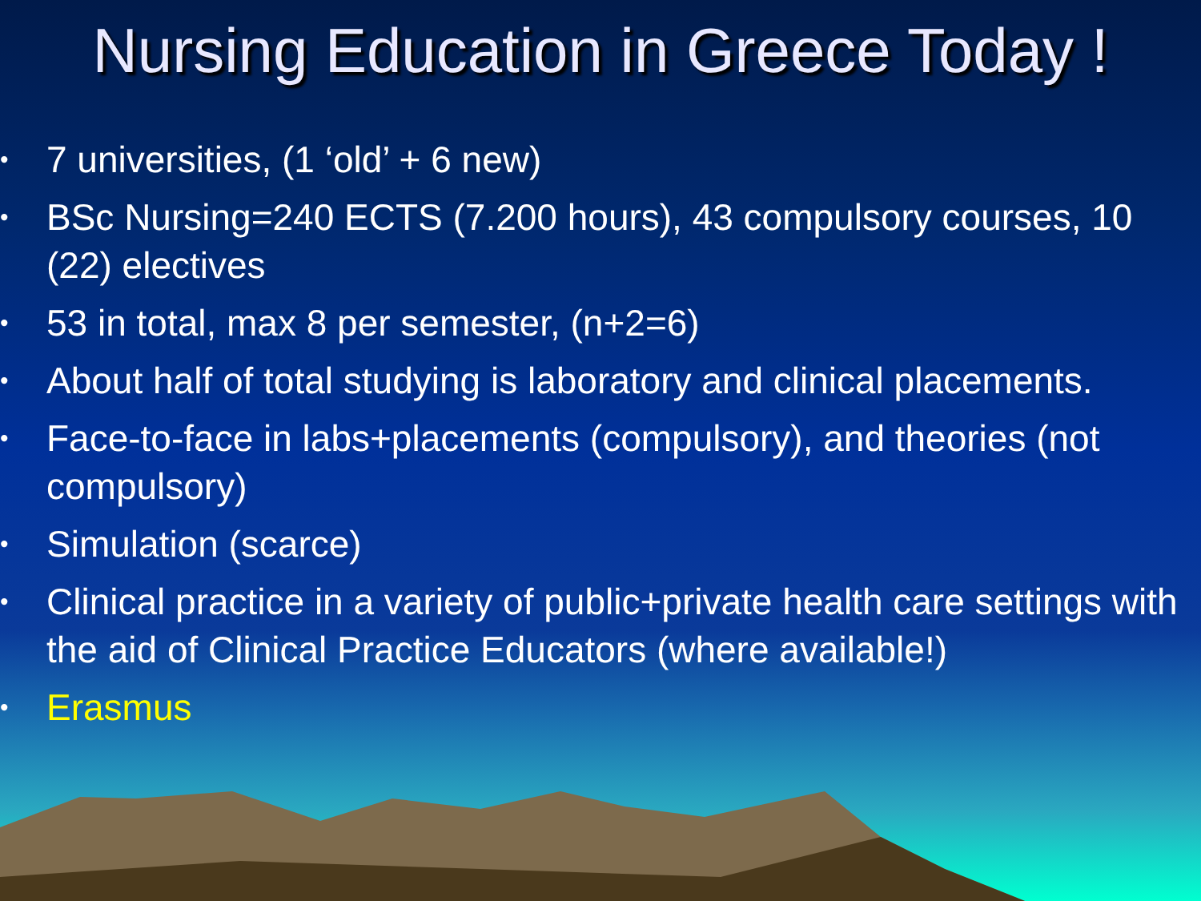Nursing Education in Greece Today !
• 7 universities, (1 ‘old’ + 6 new)
• BSc Nursing=240 ECTS (7.200 hours), 43 compulsory courses, 10 (22) electives
• 53 in total, max 8 per semester, (n+2=6)
• About half of total studying is laboratory and clinical placements.
• Face-to-face in labs+placements (compulsory), and theories (not compulsory)
• Simulation (scarce)
• Clinical practice in a variety of public+private health care settings with the aid of Clinical Practice Educators (where available!)
• Erasmus